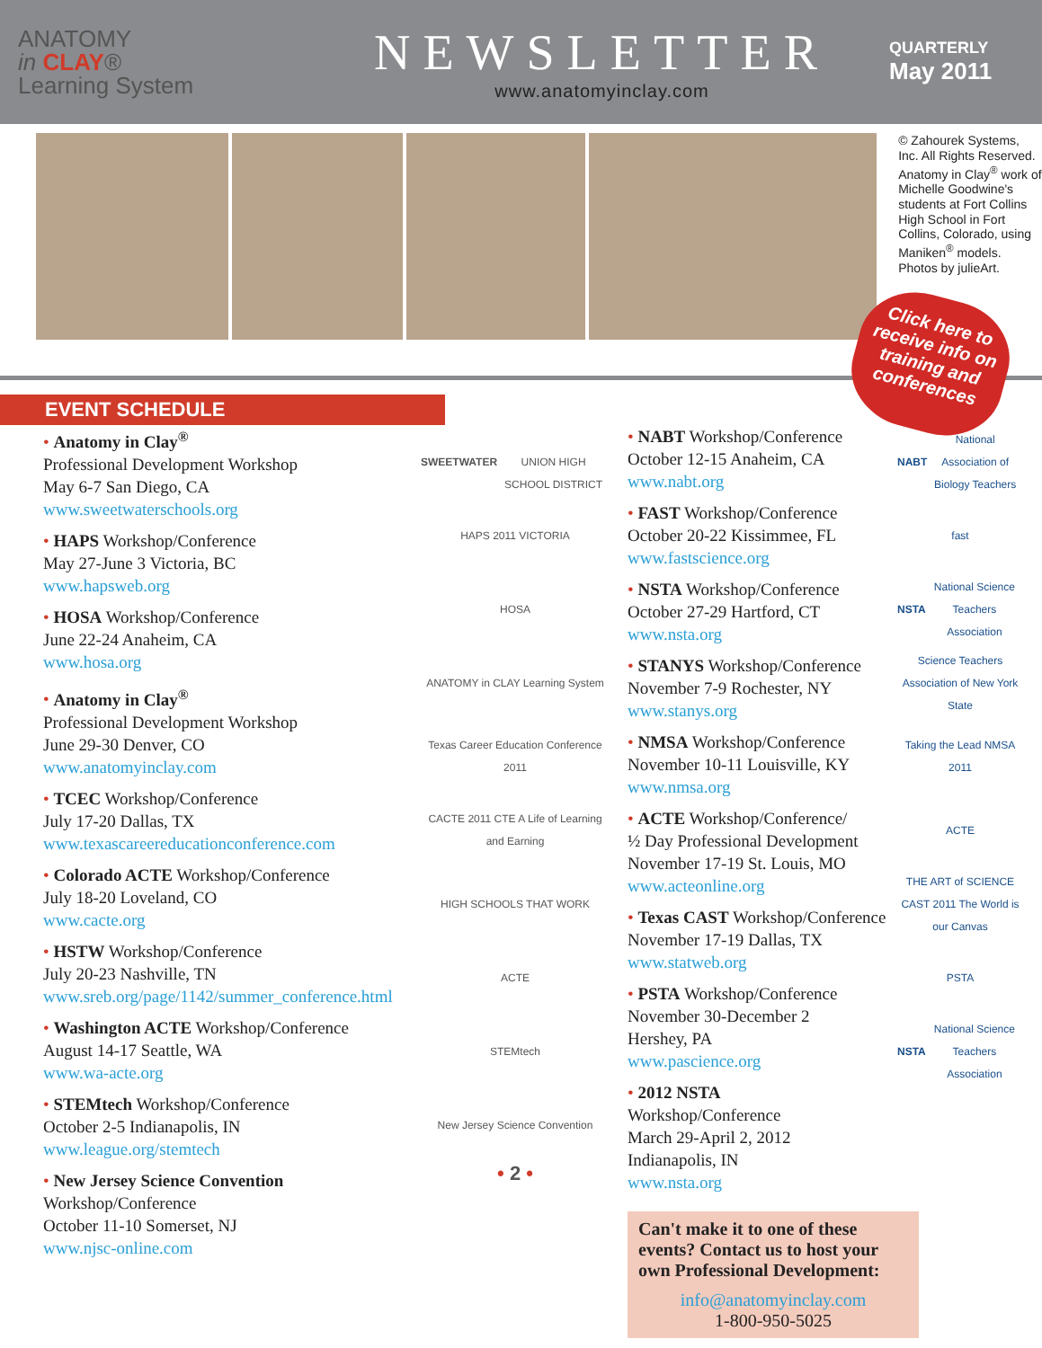ANATOMY
in CLAY®
Learning System
NEWSLETTER
www.anatomyinclay.com
QUARTERLY
May 2011
© Zahourek Systems, Inc. All Rights Reserved. Anatomy in Clay<sup>®</sup> work of Michelle Goodwine's students at Fort Collins High School in Fort Collins, Colorado, using Maniken<sup>®</sup> models. Photos by julieArt.
Click here to receive info on training and conferences
EVENT SCHEDULE
• Anatomy in Clay<sup>®</sup>
Professional Development Workshop
May 6-7 San Diego, CA
www.sweetwaterschools.org
• HAPS Workshop/Conference
May 27-June 3 Victoria, BC
www.hapsweb.org
• HOSA Workshop/Conference
June 22-24 Anaheim, CA
www.hosa.org
• Anatomy in Clay<sup>®</sup>
Professional Development Workshop
June 29-30 Denver, CO
www.anatomyinclay.com
• TCEC Workshop/Conference
July 17-20 Dallas, TX
www.texascareereducationconference.com
• Colorado ACTE Workshop/Conference
July 18-20 Loveland, CO
www.cacte.org
• HSTW Workshop/Conference
July 20-23 Nashville, TN
www.sreb.org/page/1142/summer_conference.html
• Washington ACTE Workshop/Conference
August 14-17 Seattle, WA
www.wa-acte.org
• STEMtech Workshop/Conference
October 2-5 Indianapolis, IN
www.league.org/stemtech
• New Jersey Science Convention
Workshop/Conference
October 11-10 Somerset, NJ
www.njsc-online.com
SWEETWATER
UNION HIGH SCHOOL DISTRICT
HAPS 2011 VICTORIA
HOSA
ANATOMY in CLAY Learning System
Texas Career Education Conference 2011
CACTE 2011 CTE A Life of Learning and Earning
HIGH SCHOOLS THAT WORK
ACTE
STEMtech
New Jersey Science Convention
• 2 •
• NABT Workshop/Conference
October 12-15 Anaheim, CA
www.nabt.org
• FAST Workshop/Conference
October 20-22 Kissimmee, FL
www.fastscience.org
• NSTA Workshop/Conference
October 27-29 Hartford, CT
www.nsta.org
• STANYS Workshop/Conference
November 7-9 Rochester, NY
www.stanys.org
• NMSA Workshop/Conference
November 10-11 Louisville, KY
www.nmsa.org
• ACTE Workshop/Conference/
½ Day Professional Development
November 17-19 St. Louis, MO
www.acteonline.org
• Texas CAST Workshop/Conference
November 17-19 Dallas, TX
www.statweb.org
• PSTA Workshop/Conference
November 30-December 2
Hershey, PA
www.pascience.org
• 2012 NSTA
Workshop/Conference
March 29-April 2, 2012
Indianapolis, IN
www.nsta.org
NABT National Association of Biology Teachers
fast
NSTA National Science Teachers Association
Science Teachers Association of New York State
Taking the Lead NMSA 2011
ACTE
THE ART of SCIENCE CAST 2011 The World is our Canvas
PSTA
NSTA National Science Teachers Association
Can't make it to one of these events? Contact us to host your own Professional Development:
info@anatomyinclay.com
1-800-950-5025